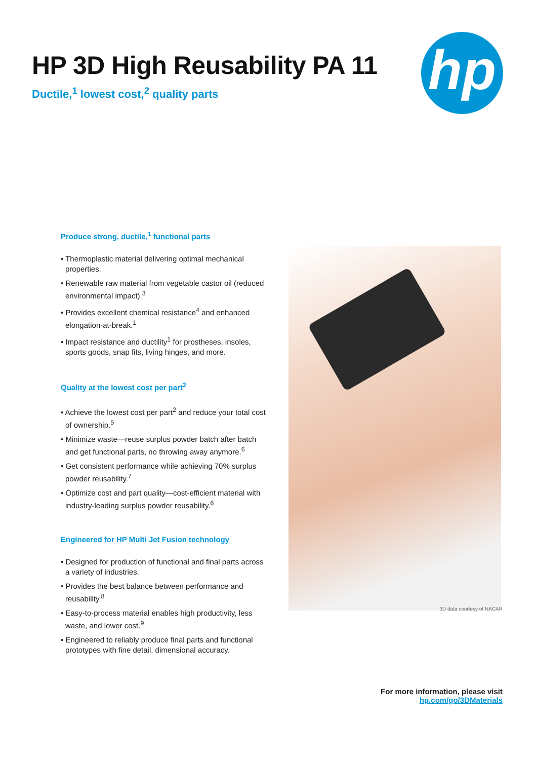HP 3D High Reusability PA 11
Ductile,<sup>1</sup> lowest cost,<sup>2</sup> quality parts
hp
Produce strong, ductile,<sup>1</sup> functional parts
• Thermoplastic material delivering optimal mechanical properties.
• Renewable raw material from vegetable castor oil (reduced environmental impact).<sup>3</sup>
• Provides excellent chemical resistance<sup>4</sup> and enhanced elongation-at-break.<sup>1</sup>
• Impact resistance and ductility<sup>1</sup> for prostheses, insoles, sports goods, snap fits, living hinges, and more.
Quality at the lowest cost per part<sup>2</sup>
• Achieve the lowest cost per part<sup>2</sup> and reduce your total cost of ownership.<sup>5</sup>
• Minimize waste—reuse surplus powder batch after batch and get functional parts, no throwing away anymore.<sup>6</sup>
• Get consistent performance while achieving 70% surplus powder reusability.<sup>7</sup>
• Optimize cost and part quality—cost-efficient material with industry-leading surplus powder reusability.<sup>6</sup>
Engineered for HP Multi Jet Fusion technology
• Designed for production of functional and final parts across a variety of industries.
• Provides the best balance between performance and reusability.<sup>8</sup>
• Easy-to-process material enables high productivity, less waste, and lower cost.<sup>9</sup>
• Engineered to reliably produce final parts and functional prototypes with fine detail, dimensional accuracy.
3D data courtesy of NACAR
For more information, please visit
hp.com/go/3DMaterials